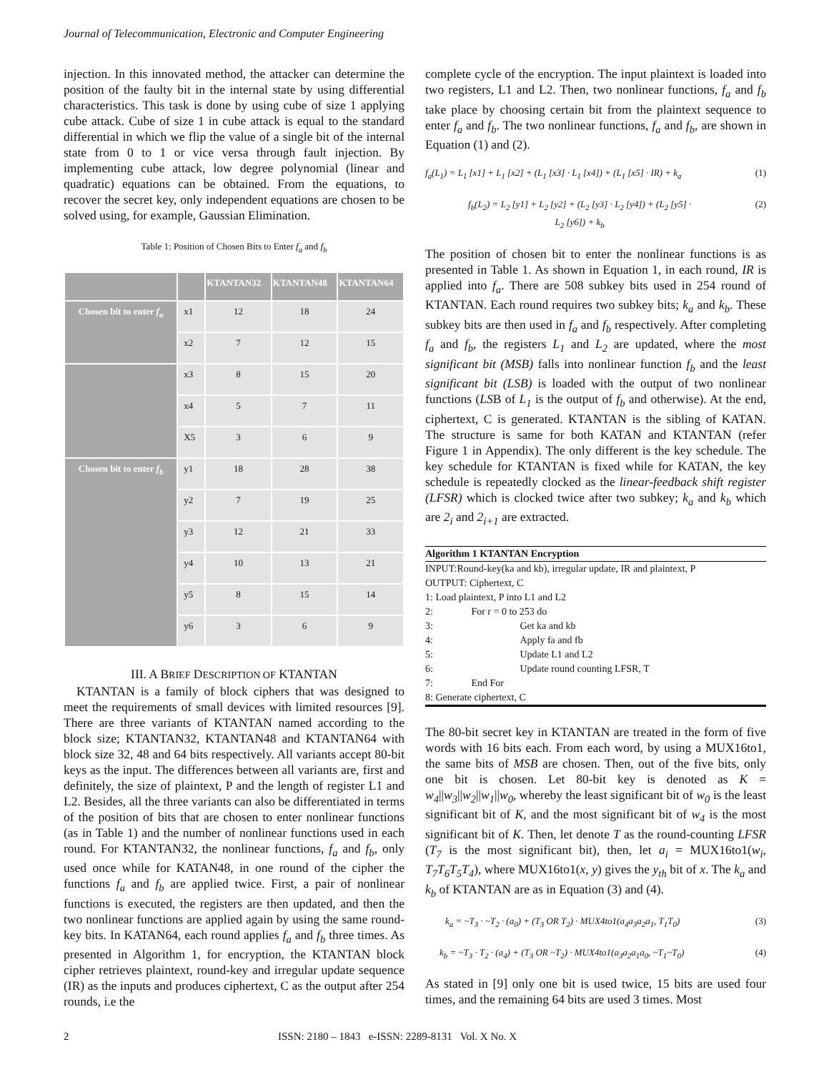Journal of Telecommunication, Electronic and Computer Engineering
injection. In this innovated method, the attacker can determine the position of the faulty bit in the internal state by using differential characteristics. This task is done by using cube of size 1 applying cube attack. Cube of size 1 in cube attack is equal to the standard differential in which we flip the value of a single bit of the internal state from 0 to 1 or vice versa through fault injection. By implementing cube attack, low degree polynomial (linear and quadratic) equations can be obtained. From the equations, to recover the secret key, only independent equations are chosen to be solved using, for example, Gaussian Elimination.
Table 1: Position of Chosen Bits to Enter f<sub>a</sub> and f<sub>b</sub>
| | | KTANTAN32 | KTANTAN48 | KTANTAN64 |
| --- | --- | --- | --- | --- |
| Chosen bit to enter f<sub>a</sub> | x1 | 12 | 18 | 24 |
| | x2 | 7 | 12 | 15 |
| | x3 | 8 | 15 | 20 |
| | x4 | 5 | 7 | 11 |
| | X5 | 3 | 6 | 9 |
| Chosen bit to enter f<sub>b</sub> | y1 | 18 | 28 | 38 |
| | y2 | 7 | 19 | 25 |
| | y3 | 12 | 21 | 33 |
| | y4 | 10 | 13 | 21 |
| | y5 | 8 | 15 | 14 |
| | y6 | 3 | 6 | 9 |
III. A BRIEF DESCRIPTION OF KTANTAN
KTANTAN is a family of block ciphers that was designed to meet the requirements of small devices with limited resources [9]. There are three variants of KTANTAN named according to the block size; KTANTAN32, KTANTAN48 and KTANTAN64 with block size 32, 48 and 64 bits respectively. All variants accept 80-bit keys as the input. The differences between all variants are, first and definitely, the size of plaintext, P and the length of register L1 and L2. Besides, all the three variants can also be differentiated in terms of the position of bits that are chosen to enter nonlinear functions (as in Table 1) and the number of nonlinear functions used in each round. For KTANTAN32, the nonlinear functions, f<sub>a</sub> and f<sub>b</sub>, only used once while for KATAN48, in one round of the cipher the functions f<sub>a</sub> and f<sub>b</sub> are applied twice. First, a pair of nonlinear functions is executed, the registers are then updated, and then the two nonlinear functions are applied again by using the same round-key bits. In KATAN64, each round applies f<sub>a</sub> and f<sub>b</sub> three times. As presented in Algorithm 1, for encryption, the KTANTAN block cipher retrieves plaintext, round-key and irregular update sequence (IR) as the inputs and produces ciphertext, C as the output after 254 rounds, i.e the
complete cycle of the encryption. The input plaintext is loaded into two registers, L1 and L2. Then, two nonlinear functions, f<sub>a</sub> and f<sub>b</sub> take place by choosing certain bit from the plaintext sequence to enter f<sub>a</sub> and f<sub>b</sub>. The two nonlinear functions, f<sub>a</sub> and f<sub>b</sub>, are shown in Equation (1) and (2).
f<sub>a</sub>(L<sub>1</sub>) = L<sub>1</sub> [x1] + L<sub>1</sub> [x2] + (L<sub>1</sub> [x3] · L<sub>1</sub> [x4]) + (L<sub>1</sub> [x5] · IR) + k<sub>a</sub> (1)
f<sub>b</sub>(L<sub>2</sub>) = L<sub>2</sub> [y1] + L<sub>2</sub> [y2] + (L<sub>2</sub> [y3] · L<sub>2</sub> [y4]) + (L<sub>2</sub> [y5] ·
L<sub>2</sub> [y6]) + k<sub>b</sub> (2)
The position of chosen bit to enter the nonlinear functions is as presented in Table 1. As shown in Equation 1, in each round, IR is applied into f<sub>a</sub>. There are 508 subkey bits used in 254 round of KTANTAN. Each round requires two subkey bits; k<sub>a</sub> and k<sub>b</sub>. These subkey bits are then used in f<sub>a</sub> and f<sub>b</sub> respectively. After completing f<sub>a</sub> and f<sub>b</sub>, the registers L<sub>1</sub> and L<sub>2</sub> are updated, where the most significant bit (MSB) falls into nonlinear function f<sub>b</sub> and the least significant bit (LSB) is loaded with the output of two nonlinear functions (LSB of L<sub>1</sub> is the output of f<sub>b</sub> and otherwise). At the end, ciphertext, C is generated. KTANTAN is the sibling of KATAN. The structure is same for both KATAN and KTANTAN (refer Figure 1 in Appendix). The only different is the key schedule. The key schedule for KTANTAN is fixed while for KATAN, the key schedule is repeatedly clocked as the linear-feedback shift register (LFSR) which is clocked twice after two subkey; k<sub>a</sub> and k<sub>b</sub> which are 2<sub>i</sub> and 2<sub>i+1</sub> are extracted.
Algorithm 1 KTANTAN Encryption
INPUT:Round-key(ka and kb), irregular update, IR and plaintext, P
OUTPUT: Ciphertext, C
1: Load plaintext, P into L1 and L2
2: For r = 0 to 253 do
3: Get ka and kb
4: Apply fa and fb
5: Update L1 and L2
6: Update round counting LFSR, T
7: End For
8: Generate ciphertext, C
The 80-bit secret key in KTANTAN are treated in the form of five words with 16 bits each. From each word, by using a MUX16to1, the same bits of MSB are chosen. Then, out of the five bits, only one bit is chosen. Let 80-bit key is denoted as K = w<sub>4</sub>||w<sub>3</sub>||w<sub>2</sub>||w<sub>1</sub>||w<sub>0</sub>, whereby the least significant bit of w<sub>0</sub> is the least significant bit of K, and the most significant bit of w<sub>4</sub> is the most significant bit of K. Then, let denote T as the round-counting LFSR (T<sub>7</sub> is the most significant bit), then, let a<sub>i</sub> = MUX16to1(w<sub>i</sub>, T<sub>7</sub>T<sub>6</sub>T<sub>5</sub>T<sub>4</sub>), where MUX16to1(x, y) gives the y<sub>th</sub> bit of x. The k<sub>a</sub> and k<sub>b</sub> of KTANTAN are as in Equation (3) and (4).
k<sub>a</sub> = ~T<sub>3</sub> · ~T<sub>2</sub> · (a<sub>0</sub>) + (T<sub>3</sub> OR T<sub>2</sub>) · MUX4to1(a<sub>4</sub>a<sub>3</sub>a<sub>2</sub>a<sub>1</sub>, T<sub>1</sub>T<sub>0</sub>) (3)
k<sub>b</sub> = ~T<sub>3</sub> · T<sub>2</sub> · (a<sub>4</sub>) + (T<sub>3</sub> OR ~T<sub>2</sub>) · MUX4to1(a<sub>3</sub>a<sub>2</sub>a<sub>1</sub>a<sub>0</sub>, ~T<sub>1</sub>~T<sub>0</sub>) (4)
As stated in [9] only one bit is used twice, 15 bits are used four times, and the remaining 64 bits are used 3 times. Most
2 ISSN: 2180 – 1843 e-ISSN: 2289-8131 Vol. X No. X